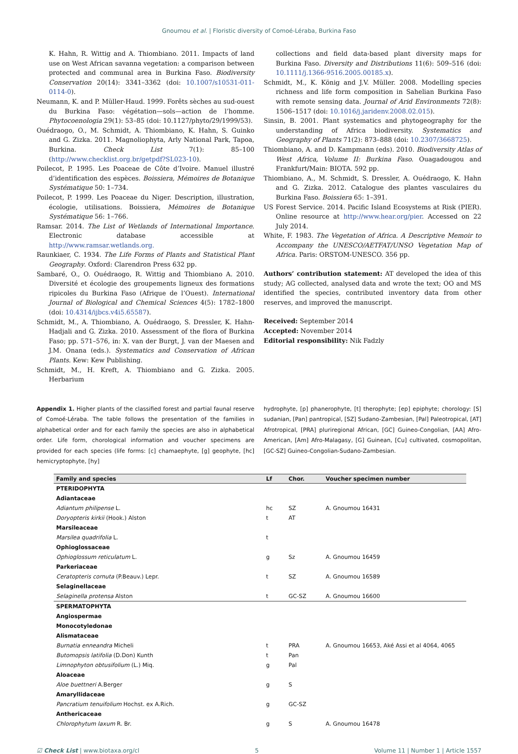Gnoumou et al. | Floristic diversity of Comoé-Léraba, Burkina Faso
K. Hahn, R. Wittig and A. Thiombiano. 2011. Impacts of land use on West African savanna vegetation: a comparison between protected and communal area in Burkina Faso. Biodiversity Conservation 20(14): 3341–3362 (doi: 10.1007/s10531-011-0114-0).
Neumann, K. and P. Müller-Haud. 1999. Forêts sèches au sud-ouest du Burkina Faso: végétation—sols—action de l’homme. Phytocoenologia 29(1): 53–85 (doi: 10.1127/phyto/29/1999/53).
Ouédraogo, O., M. Schmidt, A. Thiombiano, K. Hahn, S. Guinko and G. Zizka. 2011. Magnoliophyta, Arly National Park, Tapoa, Burkina. Check List 7(1): 85–100 (http://www.checklist.org.br/getpdf?SL023-10).
Poilecot, P. 1995. Les Poaceae de Côte d’Ivoire. Manuel illustré d’identification des espèces. Boissiera, Mémoires de Botanique Systématique 50: 1–734.
Poilecot, P. 1999. Les Poaceae du Niger. Description, illustration, écologie, utilisations. Boissiera, Mémoires de Botanique Systématique 56: 1–766.
Ramsar. 2014. The List of Wetlands of International Importance. Electronic database accessible at http://www.ramsar.wetlands.org.
Raunkiaer, C. 1934. The Life Forms of Plants and Statistical Plant Geography. Oxford: Clarendron Press 632 pp.
Sambaré, O., O. Ouédraogo, R. Wittig and Thiombiano A. 2010. Diversité et écologie des groupements ligneux des formations ripicoles du Burkina Faso (Afrique de l’Ouest). International Journal of Biological and Chemical Sciences 4(5): 1782–1800 (doi: 10.4314/ijbcs.v4i5.65587).
Schmidt, M., A. Thiombiano, A. Ouédraogo, S. Dressler, K. Hahn-Hadjali and G. Zizka. 2010. Assessment of the flora of Burkina Faso; pp. 571–576, in: X. van der Burgt, J. van der Maesen and J.M. Onana (eds.). Systematics and Conservation of African Plants. Kew: Kew Publishing.
Schmidt, M., H. Kreft, A. Thiombiano and G. Zizka. 2005. Herbarium
collections and field data-based plant diversity maps for Burkina Faso. Diversity and Distributions 11(6): 509–516 (doi: 10.1111/j.1366-9516.2005.00185.x).
Schmidt, M., K. König and J.V. Müller. 2008. Modelling species richness and life form composition in Sahelian Burkina Faso with remote sensing data. Journal of Arid Environments 72(8): 1506–1517 (doi: 10.1016/j.jaridenv.2008.02.015).
Sinsin, B. 2001. Plant systematics and phytogeography for the understanding of Africa biodiversity. Systematics and Geography of Plants 71(2): 873–888 (doi: 10.2307/3668725).
Thiombiano, A. and D. Kampmann (eds). 2010. Biodiversity Atlas of West Africa, Volume II: Burkina Faso. Ouagadougou and Frankfurt/Main: BIOTA. 592 pp.
Thiombiano, A., M. Schmidt, S. Dressler, A. Ouédraogo, K. Hahn and G. Zizka. 2012. Catalogue des plantes vasculaires du Burkina Faso. Boissiera 65: 1–391.
US Forest Service. 2014. Pacific Island Ecosystems at Risk (PIER). Online resource at http://www.hear.org/pier. Accessed on 22 July 2014.
White, F. 1983. The Vegetation of Africa. A Descriptive Memoir to Accompany the UNESCO/AETFAT/UNSO Vegetation Map of Africa. Paris: ORSTOM-UNESCO. 356 pp.
Authors’ contribution statement: AT developed the idea of this study; AG collected, analysed data and wrote the text; OO and MS identified the species, contributed inventory data from other reserves, and improved the manuscript.
Received: September 2014
Accepted: November 2014
Editorial responsibility: Nik Fadzly
Appendix 1. Higher plants of the classified forest and partial faunal reserve of Comoé-Léraba. The table follows the presentation of the families in alphabetical order and for each family the species are also in alphabetical order. Life form, chorological information and voucher specimens are provided for each species (life forms: [c] chamaephyte, [g] geophyte, [hc] hemicryptophyte, [hy]
hydrophyte, [p] phanerophyte, [t] therophyte; [ep] epiphyte; chorology: [S] sudanian, [Pan] pantropical, [SZ] Sudano-Zambesian, [Pal] Paleotropical, [AT] Afrotropical, [PRA] pluriregional African, [GC] Guineo-Congolian, [AA] Afro-American, [Am] Afro-Malagasy, [G] Guinean, [Cu] cultivated, cosmopolitan, [GC-SZ] Guineo-Congolian-Sudano-Zambesian.
| Family and species | Lf | Chor. | Voucher specimen number |
| --- | --- | --- | --- |
| PTERIDOPHYTA | | | |
| Adiantaceae | | | |
| Adiantum philipense L. | hc | SZ | A. Gnoumou 16431 |
| Doryopteris kirkii (Hook.) Alston | t | AT | |
| Marsileaceae | | | |
| Marsilea quadrifolia L. | t | | |
| Ophioglossaceae | | | |
| Ophioglossum reticulatum L. | g | Sz | A. Gnoumou 16459 |
| Parkeriaceae | | | |
| Ceratopteris cornuta (P.Beauv.) Lepr. | t | SZ | A. Gnoumou 16589 |
| Selaginellaceae | | | |
| Selaginella protensa Alston | t | GC-SZ | A. Gnoumou 16600 |
| SPERMATOPHYTA | | | |
| Angiospermae | | | |
| Monocotyledonae | | | |
| Alismataceae | | | |
| Burnatia enneandra Micheli | t | PRA | A. Gnoumou 16653, Aké Assi et al 4064, 4065 |
| Butomopsis latifolia (D.Don) Kunth | t | Pan | |
| Limnophyton obtusifolium (L.) Miq. | g | Pal | |
| Aloaceae | | | |
| Aloe buettneri A.Berger | g | S | |
| Amaryllidaceae | | | |
| Pancratium tenuifolium Hochst. ex A.Rich. | g | GC-SZ | |
| Anthericaceae | | | |
| Chlorophytum laxum R. Br. | g | S | A. Gnoumou 16478 |
☑ Check List | www.biotaxa.org/cl 5 Volume 11 | Number 1 | Article 1557